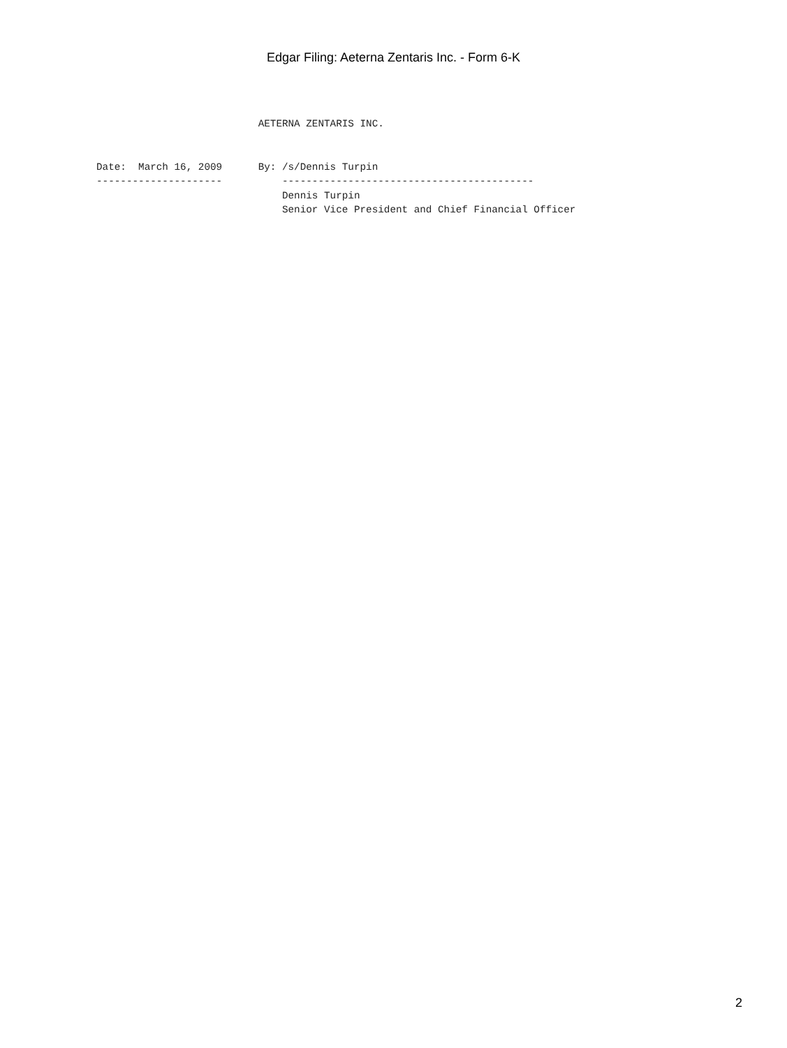Edgar Filing: Aeterna Zentaris Inc. - Form 6-K
                           AETERNA ZENTARIS INC.


Date:  March 16, 2009      By: /s/Dennis Turpin
---------------------          ------------------------------------------
                               Dennis Turpin
                               Senior Vice President and Chief Financial Officer
2